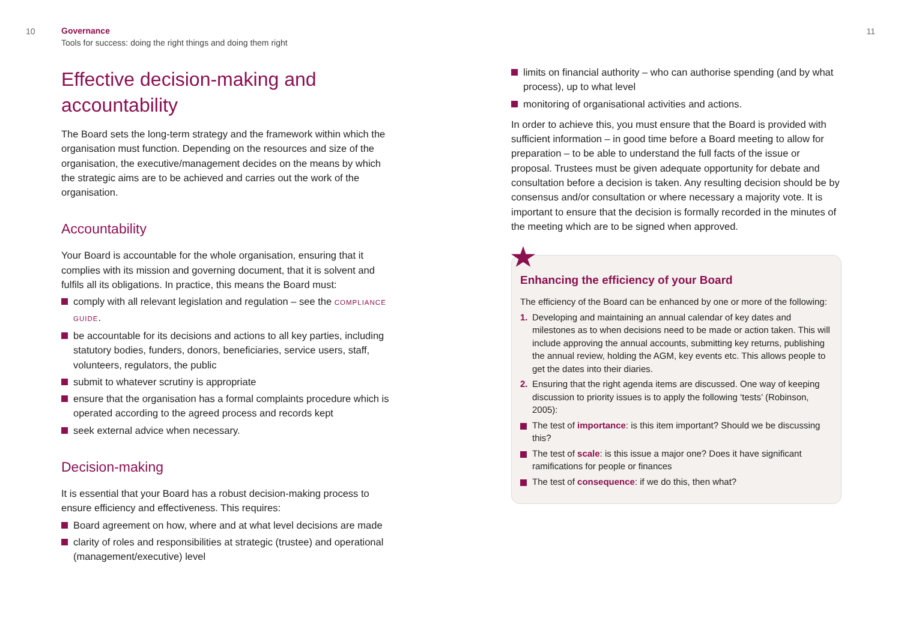10
Governance
Tools for success: doing the right things and doing them right
Effective decision-making and accountability
The Board sets the long-term strategy and the framework within which the organisation must function. Depending on the resources and size of the organisation, the executive/management decides on the means by which the strategic aims are to be achieved and carries out the work of the organisation.
Accountability
Your Board is accountable for the whole organisation, ensuring that it complies with its mission and governing document, that it is solvent and fulfils all its obligations. In practice, this means the Board must:
comply with all relevant legislation and regulation – see the COMPLIANCE GUIDE.
be accountable for its decisions and actions to all key parties, including statutory bodies, funders, donors, beneficiaries, service users, staff, volunteers, regulators, the public
submit to whatever scrutiny is appropriate
ensure that the organisation has a formal complaints procedure which is operated according to the agreed process and records kept
seek external advice when necessary.
Decision-making
It is essential that your Board has a robust decision-making process to ensure efficiency and effectiveness. This requires:
Board agreement on how, where and at what level decisions are made
clarity of roles and responsibilities at strategic (trustee) and operational (management/executive) level
11
limits on financial authority – who can authorise spending (and by what process), up to what level
monitoring of organisational activities and actions.
In order to achieve this, you must ensure that the Board is provided with sufficient information – in good time before a Board meeting to allow for preparation – to be able to understand the full facts of the issue or proposal. Trustees must be given adequate opportunity for debate and consultation before a decision is taken. Any resulting decision should be by consensus and/or consultation or where necessary a majority vote. It is important to ensure that the decision is formally recorded in the minutes of the meeting which are to be signed when approved.
Enhancing the efficiency of your Board
The efficiency of the Board can be enhanced by one or more of the following:
1. Developing and maintaining an annual calendar of key dates and milestones as to when decisions need to be made or action taken. This will include approving the annual accounts, submitting key returns, publishing the annual review, holding the AGM, key events etc. This allows people to get the dates into their diaries.
2. Ensuring that the right agenda items are discussed. One way of keeping discussion to priority issues is to apply the following ‘tests’ (Robinson, 2005):
The test of importance: is this item important? Should we be discussing this?
The test of scale: is this issue a major one? Does it have significant ramifications for people or finances
The test of consequence: if we do this, then what?